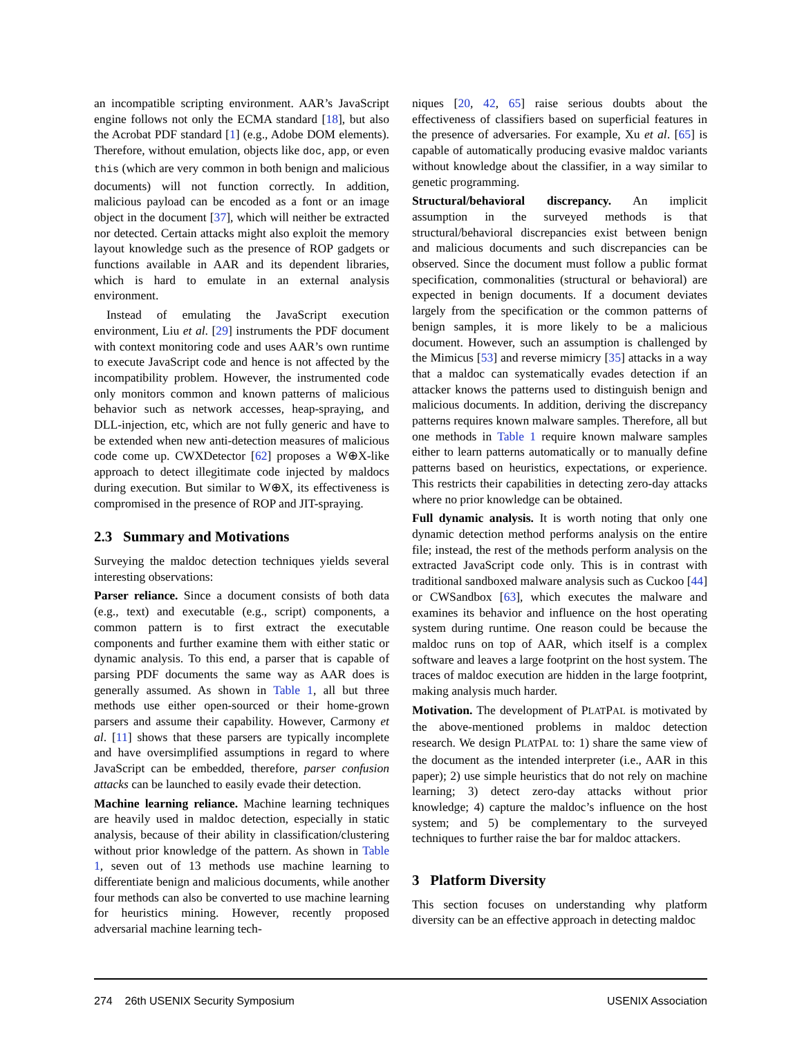an incompatible scripting environment. AAR’s JavaScript engine follows not only the ECMA standard [18], but also the Acrobat PDF standard [1] (e.g., Adobe DOM elements). Therefore, without emulation, objects like doc, app, or even this (which are very common in both benign and malicious documents) will not function correctly. In addition, malicious payload can be encoded as a font or an image object in the document [37], which will neither be extracted nor detected. Certain attacks might also exploit the memory layout knowledge such as the presence of ROP gadgets or functions available in AAR and its dependent libraries, which is hard to emulate in an external analysis environment.
Instead of emulating the JavaScript execution environment, Liu et al. [29] instruments the PDF document with context monitoring code and uses AAR’s own runtime to execute JavaScript code and hence is not affected by the incompatibility problem. However, the instrumented code only monitors common and known patterns of malicious behavior such as network accesses, heap-spraying, and DLL-injection, etc, which are not fully generic and have to be extended when new anti-detection measures of malicious code come up. CWXDetector [62] proposes a W⊕X-like approach to detect illegitimate code injected by maldocs during execution. But similar to W⊕X, its effectiveness is compromised in the presence of ROP and JIT-spraying.
2.3 Summary and Motivations
Surveying the maldoc detection techniques yields several interesting observations:
Parser reliance. Since a document consists of both data (e.g., text) and executable (e.g., script) components, a common pattern is to first extract the executable components and further examine them with either static or dynamic analysis. To this end, a parser that is capable of parsing PDF documents the same way as AAR does is generally assumed. As shown in Table 1, all but three methods use either open-sourced or their home-grown parsers and assume their capability. However, Carmony et al. [11] shows that these parsers are typically incomplete and have oversimplified assumptions in regard to where JavaScript can be embedded, therefore, parser confusion attacks can be launched to easily evade their detection.
Machine learning reliance. Machine learning techniques are heavily used in maldoc detection, especially in static analysis, because of their ability in classification/clustering without prior knowledge of the pattern. As shown in Table 1, seven out of 13 methods use machine learning to differentiate benign and malicious documents, while another four methods can also be converted to use machine learning for heuristics mining. However, recently proposed adversarial machine learning tech-
niques [20, 42, 65] raise serious doubts about the effectiveness of classifiers based on superficial features in the presence of adversaries. For example, Xu et al. [65] is capable of automatically producing evasive maldoc variants without knowledge about the classifier, in a way similar to genetic programming.
Structural/behavioral discrepancy. An implicit assumption in the surveyed methods is that structural/behavioral discrepancies exist between benign and malicious documents and such discrepancies can be observed. Since the document must follow a public format specification, commonalities (structural or behavioral) are expected in benign documents. If a document deviates largely from the specification or the common patterns of benign samples, it is more likely to be a malicious document. However, such an assumption is challenged by the Mimicus [53] and reverse mimicry [35] attacks in a way that a maldoc can systematically evades detection if an attacker knows the patterns used to distinguish benign and malicious documents. In addition, deriving the discrepancy patterns requires known malware samples. Therefore, all but one methods in Table 1 require known malware samples either to learn patterns automatically or to manually define patterns based on heuristics, expectations, or experience. This restricts their capabilities in detecting zero-day attacks where no prior knowledge can be obtained.
Full dynamic analysis. It is worth noting that only one dynamic detection method performs analysis on the entire file; instead, the rest of the methods perform analysis on the extracted JavaScript code only. This is in contrast with traditional sandboxed malware analysis such as Cuckoo [44] or CWSandbox [63], which executes the malware and examines its behavior and influence on the host operating system during runtime. One reason could be because the maldoc runs on top of AAR, which itself is a complex software and leaves a large footprint on the host system. The traces of maldoc execution are hidden in the large footprint, making analysis much harder.
Motivation. The development of PLATPAL is motivated by the above-mentioned problems in maldoc detection research. We design PLATPAL to: 1) share the same view of the document as the intended interpreter (i.e., AAR in this paper); 2) use simple heuristics that do not rely on machine learning; 3) detect zero-day attacks without prior knowledge; 4) capture the maldoc’s influence on the host system; and 5) be complementary to the surveyed techniques to further raise the bar for maldoc attackers.
3 Platform Diversity
This section focuses on understanding why platform diversity can be an effective approach in detecting maldoc
274 26th USENIX Security Symposium USENIX Association